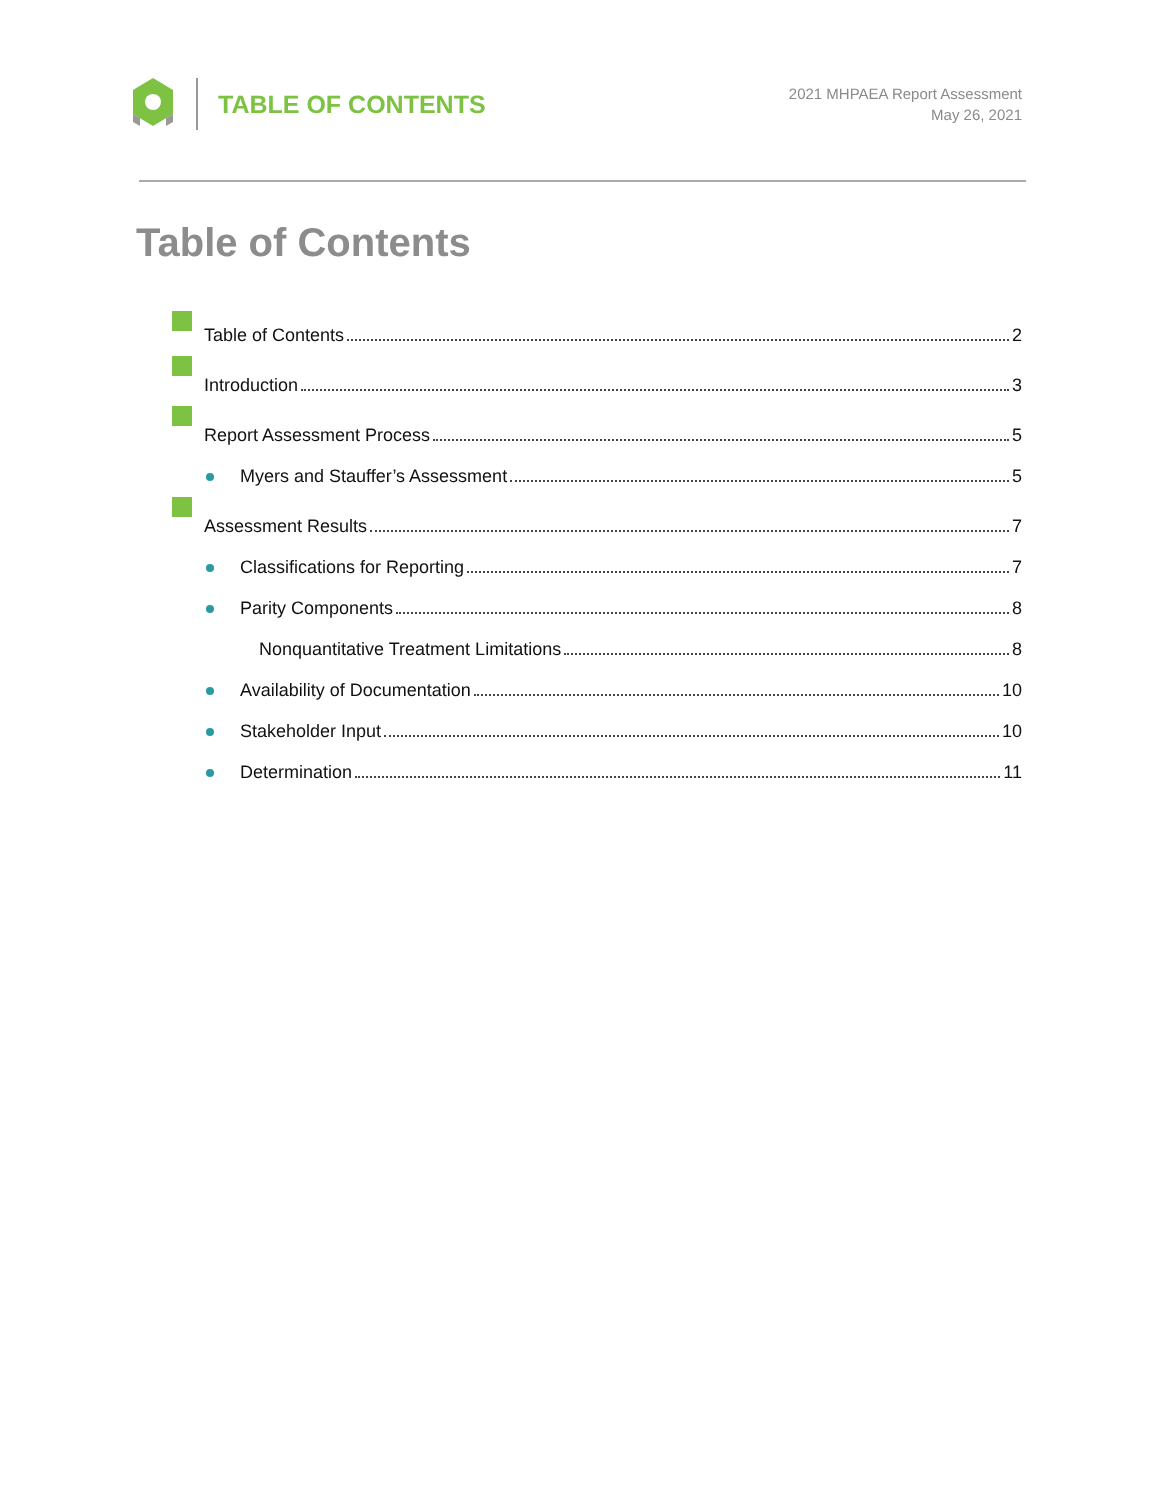TABLE OF CONTENTS
2021 MHPAEA Report Assessment
May 26, 2021
Table of Contents
Table of Contents 2
Introduction 3
Report Assessment Process 5
Myers and Stauffer’s Assessment 5
Assessment Results 7
Classifications for Reporting 7
Parity Components 8
Nonquantitative Treatment Limitations 8
Availability of Documentation 10
Stakeholder Input 10
Determination 11